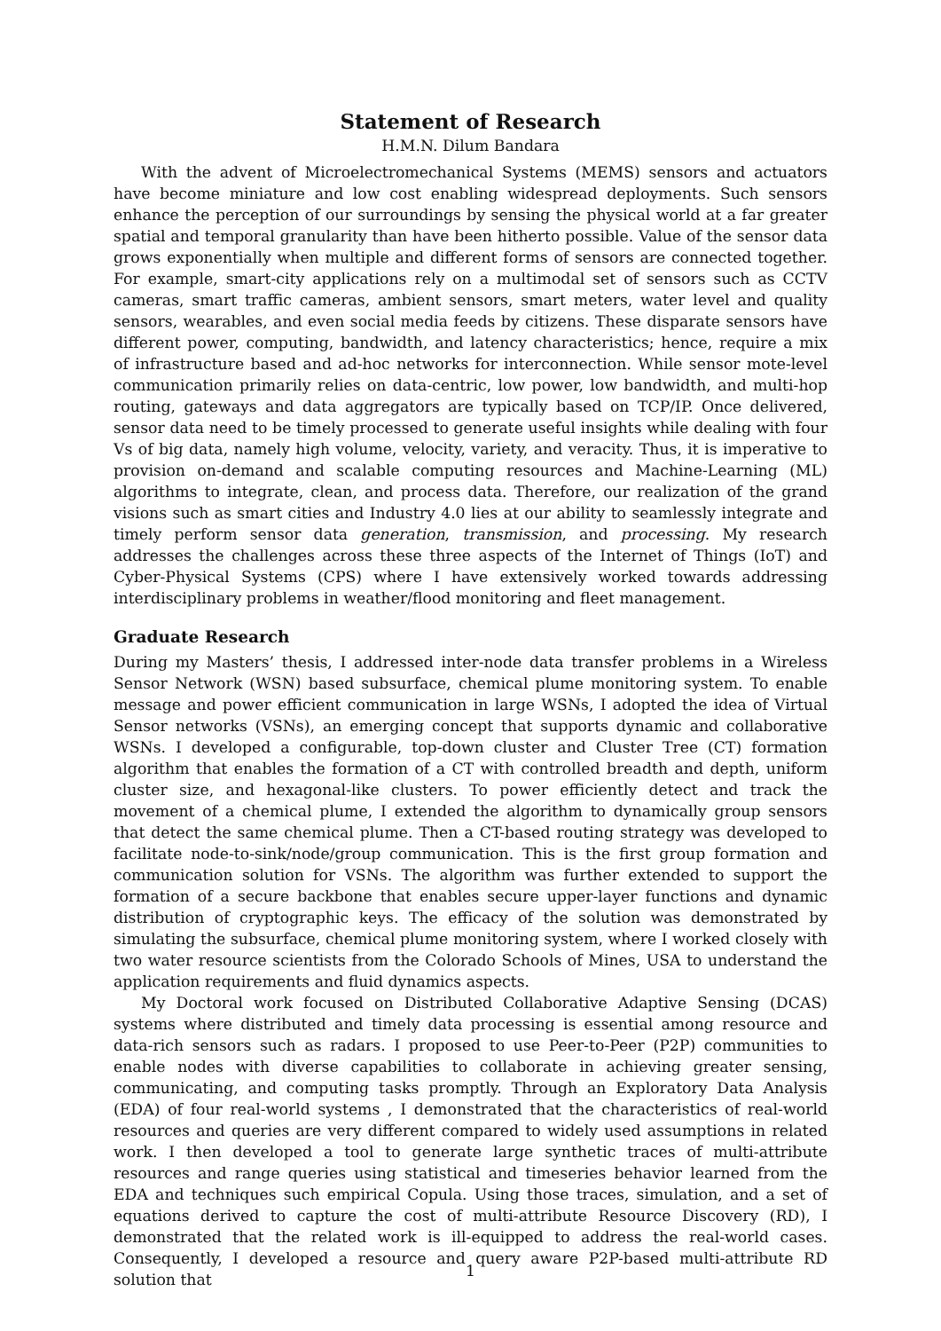Statement of Research
H.M.N. Dilum Bandara
With the advent of Microelectromechanical Systems (MEMS) sensors and actuators have become miniature and low cost enabling widespread deployments. Such sensors enhance the perception of our surroundings by sensing the physical world at a far greater spatial and temporal granularity than have been hitherto possible. Value of the sensor data grows exponentially when multiple and different forms of sensors are connected together. For example, smart-city applications rely on a multimodal set of sensors such as CCTV cameras, smart traffic cameras, ambient sensors, smart meters, water level and quality sensors, wearables, and even social media feeds by citizens. These disparate sensors have different power, computing, bandwidth, and latency characteristics; hence, require a mix of infrastructure based and ad-hoc networks for interconnection. While sensor mote-level communication primarily relies on data-centric, low power, low bandwidth, and multi-hop routing, gateways and data aggregators are typically based on TCP/IP. Once delivered, sensor data need to be timely processed to generate useful insights while dealing with four Vs of big data, namely high volume, velocity, variety, and veracity. Thus, it is imperative to provision on-demand and scalable computing resources and Machine-Learning (ML) algorithms to integrate, clean, and process data. Therefore, our realization of the grand visions such as smart cities and Industry 4.0 lies at our ability to seamlessly integrate and timely perform sensor data generation, transmission, and processing. My research addresses the challenges across these three aspects of the Internet of Things (IoT) and Cyber-Physical Systems (CPS) where I have extensively worked towards addressing interdisciplinary problems in weather/flood monitoring and fleet management.
Graduate Research
During my Masters’ thesis, I addressed inter-node data transfer problems in a Wireless Sensor Network (WSN) based subsurface, chemical plume monitoring system. To enable message and power efficient communication in large WSNs, I adopted the idea of Virtual Sensor networks (VSNs), an emerging concept that supports dynamic and collaborative WSNs. I developed a configurable, top-down cluster and Cluster Tree (CT) formation algorithm that enables the formation of a CT with controlled breadth and depth, uniform cluster size, and hexagonal-like clusters. To power efficiently detect and track the movement of a chemical plume, I extended the algorithm to dynamically group sensors that detect the same chemical plume. Then a CT-based routing strategy was developed to facilitate node-to-sink/node/group communication. This is the first group formation and communication solution for VSNs. The algorithm was further extended to support the formation of a secure backbone that enables secure upper-layer functions and dynamic distribution of cryptographic keys. The efficacy of the solution was demonstrated by simulating the subsurface, chemical plume monitoring system, where I worked closely with two water resource scientists from the Colorado Schools of Mines, USA to understand the application requirements and fluid dynamics aspects.
My Doctoral work focused on Distributed Collaborative Adaptive Sensing (DCAS) systems where distributed and timely data processing is essential among resource and data-rich sensors such as radars. I proposed to use Peer-to-Peer (P2P) communities to enable nodes with diverse capabilities to collaborate in achieving greater sensing, communicating, and computing tasks promptly. Through an Exploratory Data Analysis (EDA) of four real-world systems , I demonstrated that the characteristics of real-world resources and queries are very different compared to widely used assumptions in related work. I then developed a tool to generate large synthetic traces of multi-attribute resources and range queries using statistical and timeseries behavior learned from the EDA and techniques such empirical Copula. Using those traces, simulation, and a set of equations derived to capture the cost of multi-attribute Resource Discovery (RD), I demonstrated that the related work is ill-equipped to address the real-world cases. Consequently, I developed a resource and query aware P2P-based multi-attribute RD solution that
1